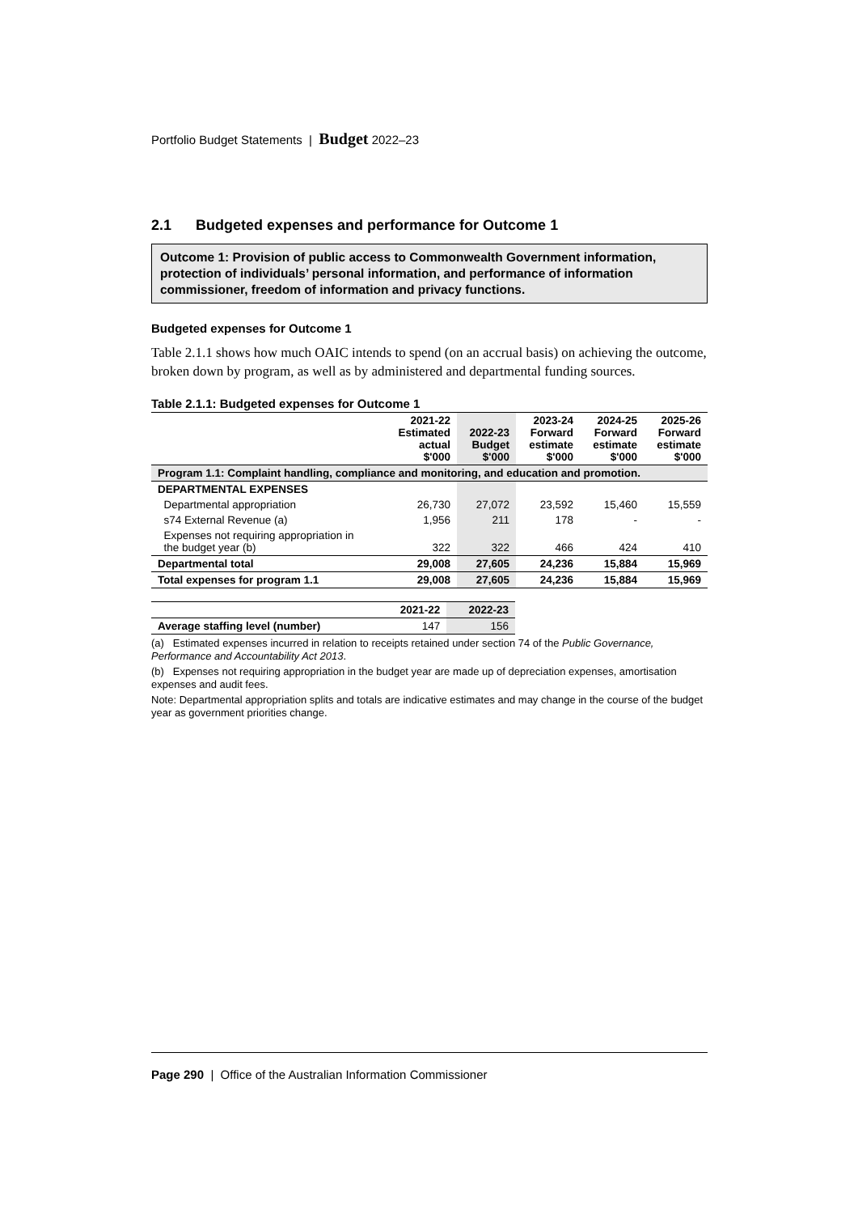Portfolio Budget Statements | Budget 2022–23
2.1 Budgeted expenses and performance for Outcome 1
Outcome 1: Provision of public access to Commonwealth Government information, protection of individuals’ personal information, and performance of information commissioner, freedom of information and privacy functions.
Budgeted expenses for Outcome 1
Table 2.1.1 shows how much OAIC intends to spend (on an accrual basis) on achieving the outcome, broken down by program, as well as by administered and departmental funding sources.
Table 2.1.1: Budgeted expenses for Outcome 1
| | 2021-22 Estimated actual $'000 | 2022-23 Budget $'000 | 2023-24 Forward estimate $'000 | 2024-25 Forward estimate $'000 | 2025-26 Forward estimate $'000 |
| --- | --- | --- | --- | --- | --- |
| Program 1.1: Complaint handling, compliance and monitoring, and education and promotion. | | | | | |
| DEPARTMENTAL EXPENSES | | | | | |
| Departmental appropriation | 26,730 | 27,072 | 23,592 | 15,460 | 15,559 |
| s74 External Revenue (a) | 1,956 | 211 | 178 | - | - |
| Expenses not requiring appropriation in the budget year (b) | 322 | 322 | 466 | 424 | 410 |
| Departmental total | 29,008 | 27,605 | 24,236 | 15,884 | 15,969 |
| Total expenses for program 1.1 | 29,008 | 27,605 | 24,236 | 15,884 | 15,969 |
| | 2021-22 | 2022-23 |
| --- | --- | --- |
| Average staffing level (number) | 147 | 156 |
(a) Estimated expenses incurred in relation to receipts retained under section 74 of the Public Governance, Performance and Accountability Act 2013.
(b) Expenses not requiring appropriation in the budget year are made up of depreciation expenses, amortisation expenses and audit fees.
Note: Departmental appropriation splits and totals are indicative estimates and may change in the course of the budget year as government priorities change.
Page 290 | Office of the Australian Information Commissioner